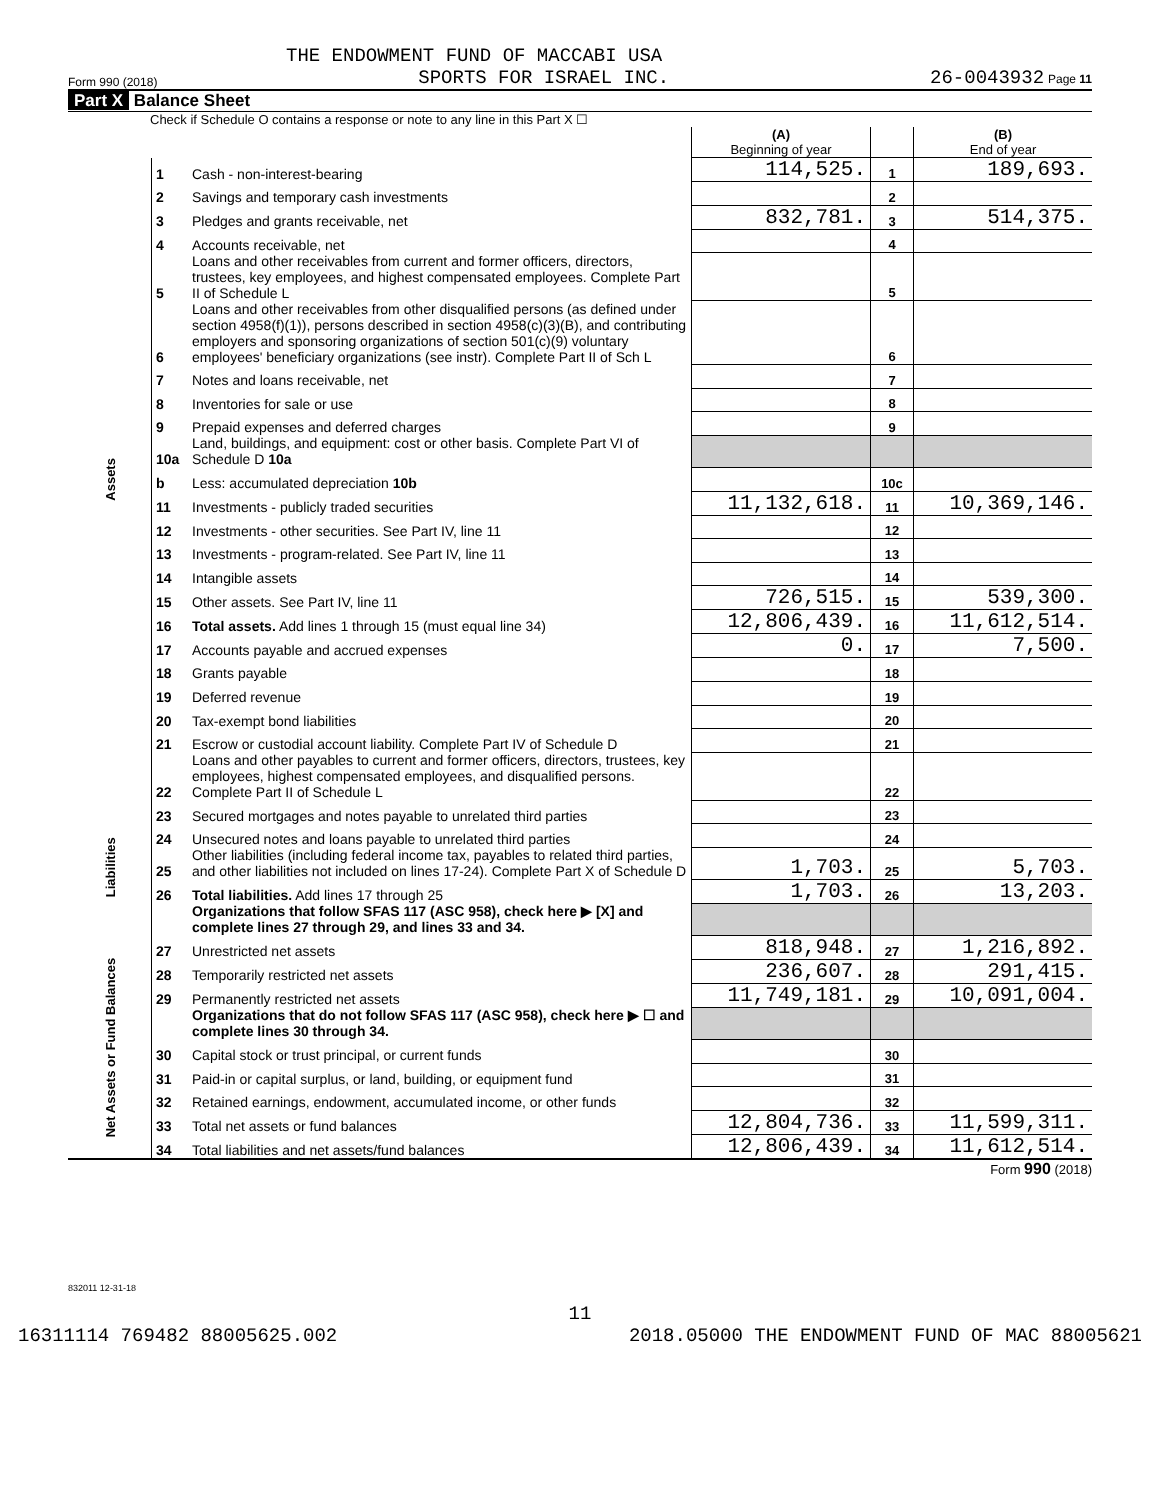THE ENDOWMENT FUND OF MACCABI USA
Form 990 (2018) SPORTS FOR ISRAEL INC. 26-0043932 Page 11
Part X Balance Sheet
Check if Schedule O contains a response or note to any line in this Part X ☐
| | | | (A) Beginning of year | | (B) End of year |
| Assets | 1 | Cash - non-interest-bearing | 114,525. | 1 | 189,693. |
| | 2 | Savings and temporary cash investments | | 2 | |
| | 3 | Pledges and grants receivable, net | 832,781. | 3 | 514,375. |
| | 4 | Accounts receivable, net | | 4 | |
| | 5 | Loans and other receivables from current and former officers, directors, trustees, key employees, and highest compensated employees. Complete Part II of Schedule L | | 5 | |
| | 6 | Loans and other receivables from other disqualified persons (as defined under section 4958(f)(1)), persons described in section 4958(c)(3)(B), and contributing employers and sponsoring organizations of section 501(c)(9) voluntary employees' beneficiary organizations (see instr). Complete Part II of Sch L | | 6 | |
| | 7 | Notes and loans receivable, net | | 7 | |
| | 8 | Inventories for sale or use | | 8 | |
| | 9 | Prepaid expenses and deferred charges | | 9 | |
| | 10a | Land, buildings, and equipment: cost or other basis. Complete Part VI of Schedule D 10a | | | |
| | b | Less: accumulated depreciation 10b | | 10c | |
| | 11 | Investments - publicly traded securities | 11,132,618. | 11 | 10,369,146. |
| | 12 | Investments - other securities. See Part IV, line 11 | | 12 | |
| | 13 | Investments - program-related. See Part IV, line 11 | | 13 | |
| | 14 | Intangible assets | | 14 | |
| | 15 | Other assets. See Part IV, line 11 | 726,515. | 15 | 539,300. |
| | 16 | Total assets. Add lines 1 through 15 (must equal line 34) | 12,806,439. | 16 | 11,612,514. |
| | 17 | Accounts payable and accrued expenses | 0. | 17 | 7,500. |
| | 18 | Grants payable | | 18 | |
| | 19 | Deferred revenue | | 19 | |
| | 20 | Tax-exempt bond liabilities | | 20 | |
| | 21 | Escrow or custodial account liability. Complete Part IV of Schedule D | | 21 | |
| | 22 | Loans and other payables to current and former officers, directors, trustees, key employees, highest compensated employees, and disqualified persons. Complete Part II of Schedule L | | 22 | |
| Liabilities | 23 | Secured mortgages and notes payable to unrelated third parties | | 23 | |
| | 24 | Unsecured notes and loans payable to unrelated third parties | | 24 | |
| | 25 | Other liabilities (including federal income tax, payables to related third parties, and other liabilities not included on lines 17-24). Complete Part X of Schedule D | 1,703. | 25 | 5,703. |
| | 26 | Total liabilities. Add lines 17 through 25 | 1,703. | 26 | 13,203. |
| | | Organizations that follow SFAS 117 (ASC 958), check here ▶ [X] and complete lines 27 through 29, and lines 33 and 34. | | | |
| Net Assets or Fund Balances | 27 | Unrestricted net assets | 818,948. | 27 | 1,216,892. |
| | 28 | Temporarily restricted net assets | 236,607. | 28 | 291,415. |
| | 29 | Permanently restricted net assets | 11,749,181. | 29 | 10,091,004. |
| | | Organizations that do not follow SFAS 117 (ASC 958), check here ▶ ☐ and complete lines 30 through 34. | | | |
| | 30 | Capital stock or trust principal, or current funds | | 30 | |
| | 31 | Paid-in or capital surplus, or land, building, or equipment fund | | 31 | |
| | 32 | Retained earnings, endowment, accumulated income, or other funds | | 32 | |
| | 33 | Total net assets or fund balances | 12,804,736. | 33 | 11,599,311. |
| | 34 | Total liabilities and net assets/fund balances | 12,806,439. | 34 | 11,612,514. |
Form 990 (2018)
832011 12-31-18
11
16311114 769482 88005625.002 2018.05000 THE ENDOWMENT FUND OF MAC 88005621